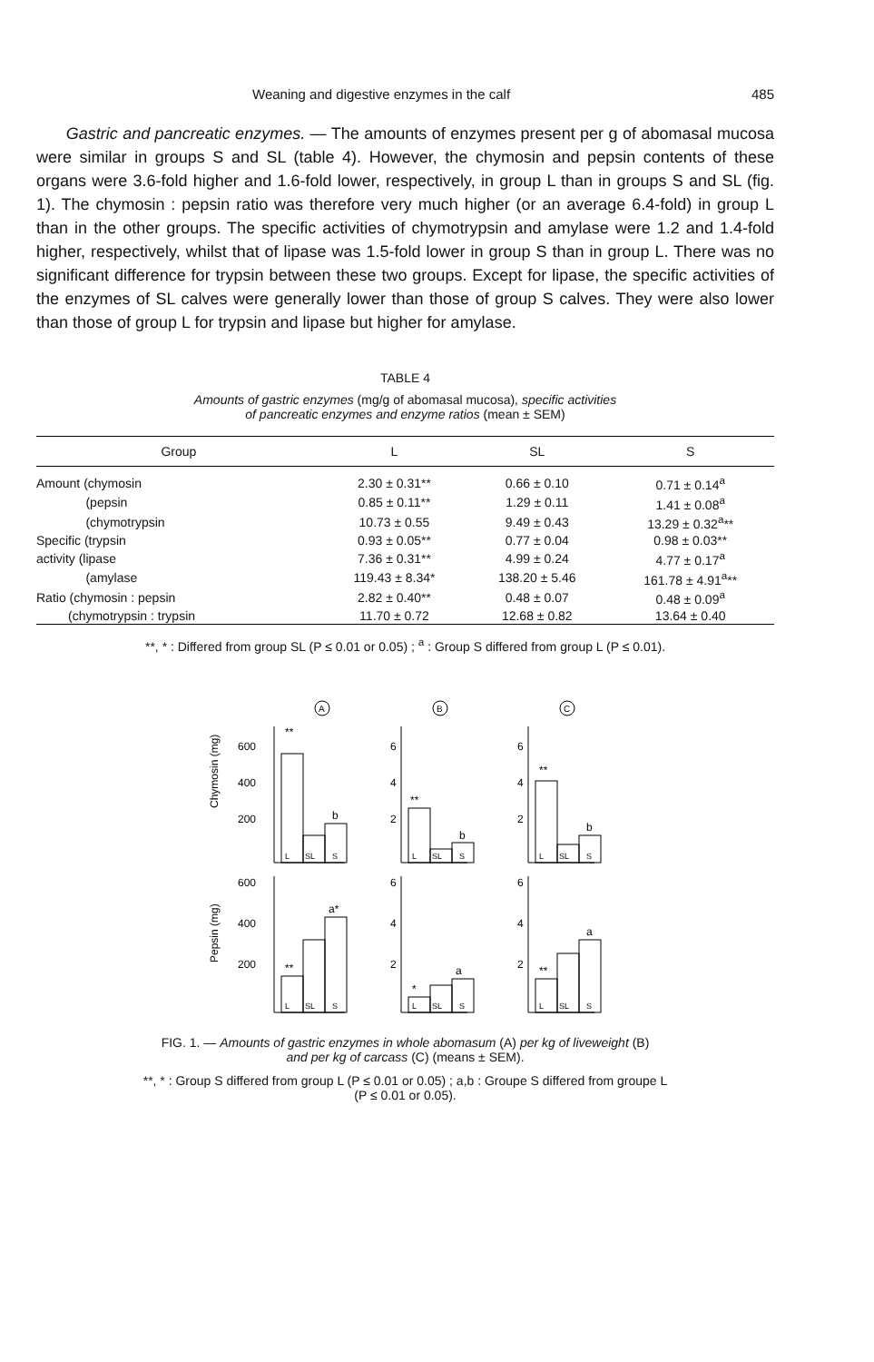Weaning and digestive enzymes in the calf 485
Gastric and pancreatic enzymes. — The amounts of enzymes present per g of abomasal mucosa were similar in groups S and SL (table 4). However, the chymosin and pepsin contents of these organs were 3.6-fold higher and 1.6-fold lower, respectively, in group L than in groups S and SL (fig. 1). The chymosin : pepsin ratio was therefore very much higher (or an average 6.4-fold) in group L than in the other groups. The specific activities of chymotrypsin and amylase were 1.2 and 1.4-fold higher, respectively, whilst that of lipase was 1.5-fold lower in group S than in group L. There was no significant difference for trypsin between these two groups. Except for lipase, the specific activities of the enzymes of SL calves were generally lower than those of group S calves. They were also lower than those of group L for trypsin and lipase but higher for amylase.
TABLE 4
Amounts of gastric enzymes (mg/g of abomasal mucosa), specific activities
of pancreatic enzymes and enzyme ratios (mean ± SEM)
| Group | L | SL | S |
| --- | --- | --- | --- |
| Amount (chymosin | 2.30 ± 0.31** | 0.66 ± 0.10 | 0.71 ± 0.14<sup>a</sup> |
| (pepsin | 0.85 ± 0.11** | 1.29 ± 0.11 | 1.41 ± 0.08<sup>a</sup> |
| (chymotrypsin | 10.73 ± 0.55 | 9.49 ± 0.43 | 13.29 ± 0.32<sup>a</sup>** |
| Specific (trypsin | 0.93 ± 0.05** | 0.77 ± 0.04 | 0.98 ± 0.03** |
| activity (lipase | 7.36 ± 0.31** | 4.99 ± 0.24 | 4.77 ± 0.17<sup>a</sup> |
| (amylase | 119.43 ± 8.34* | 138.20 ± 5.46 | 161.78 ± 4.91<sup>a</sup>** |
| Ratio (chymosin : pepsin | 2.82 ± 0.40** | 0.48 ± 0.07 | 0.48 ± 0.09<sup>a</sup> |
| (chymotrypsin : trypsin | 11.70 ± 0.72 | 12.68 ± 0.82 | 13.64 ± 0.40 |
**, * : Differed from group SL (P ≤ 0.01 or 0.05) ; <sup>a</sup> : Group S differed from group L (P ≤ 0.01).
Chymosin (mg)
Pepsin (mg)
A
B
C
600
400
200
600
400
200
6
4
2
6
4
2
6
4
2
6
4
2
**
b
**
b
**
b
a*
**
a
*
**
a
L
SL
S
L
SL
S
L
SL
S
L
SL
S
L
SL
S
L
SL
S
FIG. 1. — Amounts of gastric enzymes in whole abomasum (A) per kg of liveweight (B)
and per kg of carcass (C) (means ± SEM).
**, * : Group S differed from group L (P ≤ 0.01 or 0.05) ; a,b : Groupe S differed from groupe L
(P ≤ 0.01 or 0.05).